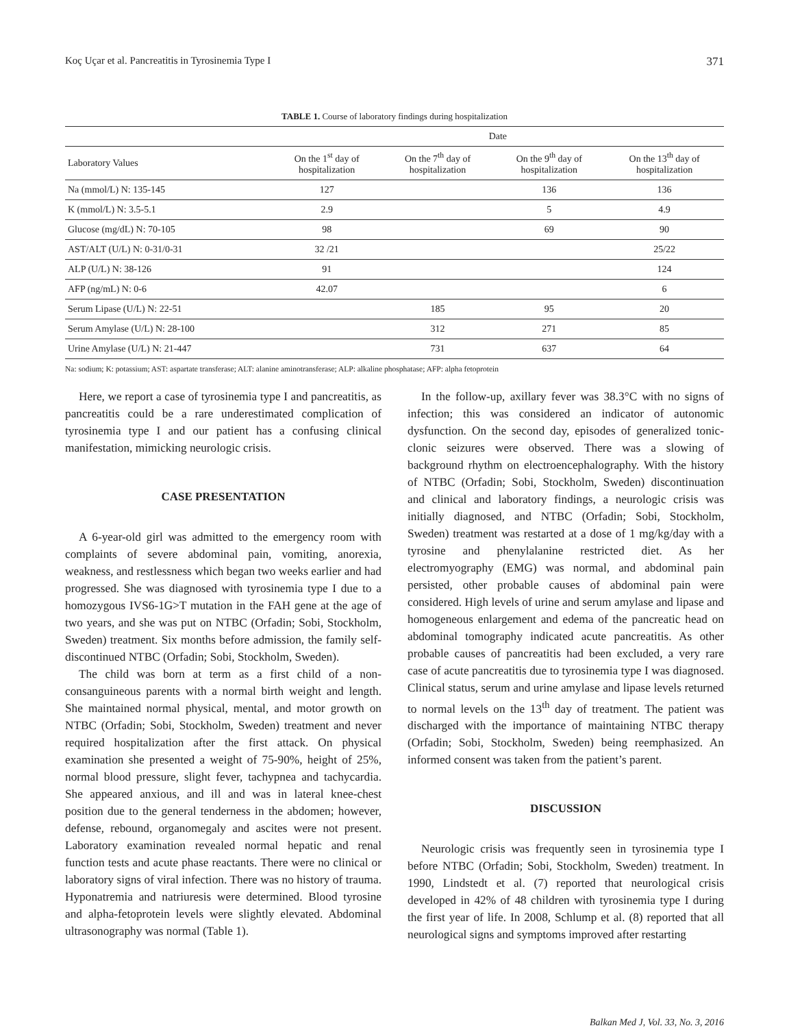Koç Uçar et al. Pancreatitis in Tyrosinemia Type I 371
TABLE 1. Course of laboratory findings during hospitalization
| | Date | | | |
| --- | --- | --- | --- | --- |
| Laboratory Values | On the 1<sup>st</sup> day of hospitalization | On the 7<sup>th</sup> day of hospitalization | On the 9<sup>th</sup> day of hospitalization | On the 13<sup>th</sup> day of hospitalization |
| Na (mmol/L) N: 135-145 | 127 | | 136 | 136 |
| K (mmol/L) N: 3.5-5.1 | 2.9 | | 5 | 4.9 |
| Glucose (mg/dL) N: 70-105 | 98 | | 69 | 90 |
| AST/ALT (U/L) N: 0-31/0-31 | 32 /21 | | | 25/22 |
| ALP (U/L) N: 38-126 | 91 | | | 124 |
| AFP (ng/mL) N: 0-6 | 42.07 | | | 6 |
| Serum Lipase (U/L) N: 22-51 | | 185 | 95 | 20 |
| Serum Amylase (U/L) N: 28-100 | | 312 | 271 | 85 |
| Urine Amylase (U/L) N: 21-447 | | 731 | 637 | 64 |
Na: sodium; K: potassium; AST: aspartate transferase; ALT: alanine aminotransferase; ALP: alkaline phosphatase; AFP: alpha fetoprotein
Here, we report a case of tyrosinemia type I and pancreatitis, as pancreatitis could be a rare underestimated complication of tyrosinemia type I and our patient has a confusing clinical manifestation, mimicking neurologic crisis.
CASE PRESENTATION
A 6-year-old girl was admitted to the emergency room with complaints of severe abdominal pain, vomiting, anorexia, weakness, and restlessness which began two weeks earlier and had progressed. She was diagnosed with tyrosinemia type I due to a homozygous IVS6-1G>T mutation in the FAH gene at the age of two years, and she was put on NTBC (Orfadin; Sobi, Stockholm, Sweden) treatment. Six months before admission, the family self-discontinued NTBC (Orfadin; Sobi, Stockholm, Sweden).
The child was born at term as a first child of a non-consanguineous parents with a normal birth weight and length. She maintained normal physical, mental, and motor growth on NTBC (Orfadin; Sobi, Stockholm, Sweden) treatment and never required hospitalization after the first attack. On physical examination she presented a weight of 75-90%, height of 25%, normal blood pressure, slight fever, tachypnea and tachycardia. She appeared anxious, and ill and was in lateral knee-chest position due to the general tenderness in the abdomen; however, defense, rebound, organomegaly and ascites were not present. Laboratory examination revealed normal hepatic and renal function tests and acute phase reactants. There were no clinical or laboratory signs of viral infection. There was no history of trauma. Hyponatremia and natriuresis were determined. Blood tyrosine and alpha-fetoprotein levels were slightly elevated. Abdominal ultrasonography was normal (Table 1).
In the follow-up, axillary fever was 38.3°C with no signs of infection; this was considered an indicator of autonomic dysfunction. On the second day, episodes of generalized tonic-clonic seizures were observed. There was a slowing of background rhythm on electroencephalography. With the history of NTBC (Orfadin; Sobi, Stockholm, Sweden) discontinuation and clinical and laboratory findings, a neurologic crisis was initially diagnosed, and NTBC (Orfadin; Sobi, Stockholm, Sweden) treatment was restarted at a dose of 1 mg/kg/day with a tyrosine and phenylalanine restricted diet. As her electromyography (EMG) was normal, and abdominal pain persisted, other probable causes of abdominal pain were considered. High levels of urine and serum amylase and lipase and homogeneous enlargement and edema of the pancreatic head on abdominal tomography indicated acute pancreatitis. As other probable causes of pancreatitis had been excluded, a very rare case of acute pancreatitis due to tyrosinemia type I was diagnosed. Clinical status, serum and urine amylase and lipase levels returned to normal levels on the 13<sup>th</sup> day of treatment. The patient was discharged with the importance of maintaining NTBC therapy (Orfadin; Sobi, Stockholm, Sweden) being reemphasized. An informed consent was taken from the patient’s parent.
DISCUSSION
Neurologic crisis was frequently seen in tyrosinemia type I before NTBC (Orfadin; Sobi, Stockholm, Sweden) treatment. In 1990, Lindstedt et al. (7) reported that neurological crisis developed in 42% of 48 children with tyrosinemia type I during the first year of life. In 2008, Schlump et al. (8) reported that all neurological signs and symptoms improved after restarting
Balkan Med J, Vol. 33, No. 3, 2016